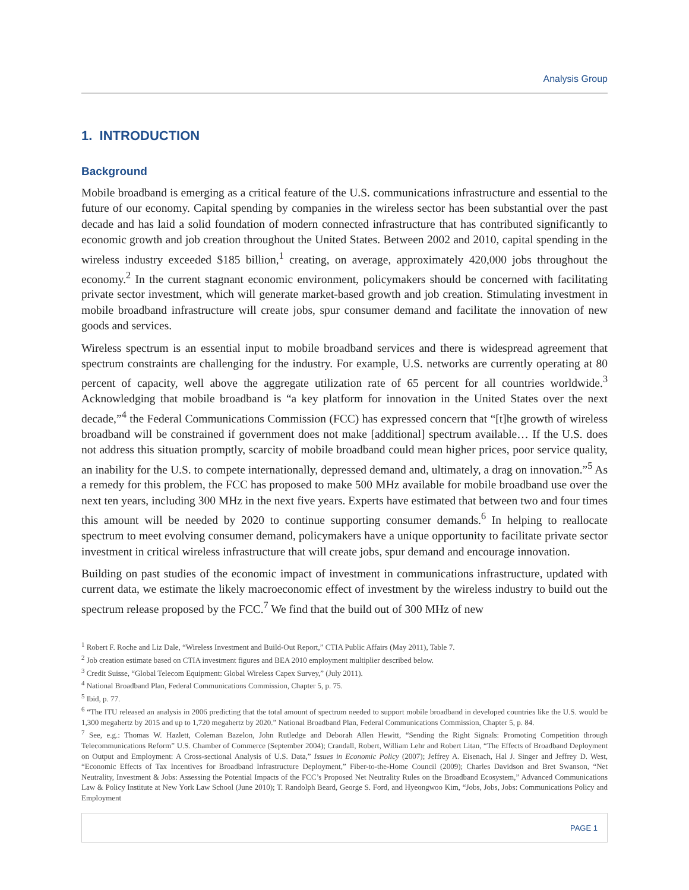Analysis Group
1. INTRODUCTION
Background
Mobile broadband is emerging as a critical feature of the U.S. communications infrastructure and essential to the future of our economy. Capital spending by companies in the wireless sector has been substantial over the past decade and has laid a solid foundation of modern connected infrastructure that has contributed significantly to economic growth and job creation throughout the United States. Between 2002 and 2010, capital spending in the wireless industry exceeded $185 billion,<sup>1</sup> creating, on average, approximately 420,000 jobs throughout the economy.<sup>2</sup> In the current stagnant economic environment, policymakers should be concerned with facilitating private sector investment, which will generate market-based growth and job creation. Stimulating investment in mobile broadband infrastructure will create jobs, spur consumer demand and facilitate the innovation of new goods and services.
Wireless spectrum is an essential input to mobile broadband services and there is widespread agreement that spectrum constraints are challenging for the industry. For example, U.S. networks are currently operating at 80 percent of capacity, well above the aggregate utilization rate of 65 percent for all countries worldwide.<sup>3</sup> Acknowledging that mobile broadband is “a key platform for innovation in the United States over the next decade,”<sup>4</sup> the Federal Communications Commission (FCC) has expressed concern that “[t]he growth of wireless broadband will be constrained if government does not make [additional] spectrum available… If the U.S. does not address this situation promptly, scarcity of mobile broadband could mean higher prices, poor service quality, an inability for the U.S. to compete internationally, depressed demand and, ultimately, a drag on innovation.”<sup>5</sup> As a remedy for this problem, the FCC has proposed to make 500 MHz available for mobile broadband use over the next ten years, including 300 MHz in the next five years. Experts have estimated that between two and four times this amount will be needed by 2020 to continue supporting consumer demands.<sup>6</sup> In helping to reallocate spectrum to meet evolving consumer demand, policymakers have a unique opportunity to facilitate private sector investment in critical wireless infrastructure that will create jobs, spur demand and encourage innovation.
Building on past studies of the economic impact of investment in communications infrastructure, updated with current data, we estimate the likely macroeconomic effect of investment by the wireless industry to build out the spectrum release proposed by the FCC.<sup>7</sup> We find that the build out of 300 MHz of new
<sup>1</sup> Robert F. Roche and Liz Dale, “Wireless Investment and Build-Out Report,” CTIA Public Affairs (May 2011), Table 7.
<sup>2</sup> Job creation estimate based on CTIA investment figures and BEA 2010 employment multiplier described below.
<sup>3</sup> Credit Suisse, “Global Telecom Equipment: Global Wireless Capex Survey,” (July 2011).
<sup>4</sup> National Broadband Plan, Federal Communications Commission, Chapter 5, p. 75.
<sup>5</sup> Ibid, p. 77.
<sup>6</sup> “The ITU released an analysis in 2006 predicting that the total amount of spectrum needed to support mobile broadband in developed countries like the U.S. would be 1,300 megahertz by 2015 and up to 1,720 megahertz by 2020.” National Broadband Plan, Federal Communications Commission, Chapter 5, p. 84.
<sup>7</sup> See, e.g.: Thomas W. Hazlett, Coleman Bazelon, John Rutledge and Deborah Allen Hewitt, “Sending the Right Signals: Promoting Competition through Telecommunications Reform” U.S. Chamber of Commerce (September 2004); Crandall, Robert, William Lehr and Robert Litan, “The Effects of Broadband Deployment on Output and Employment: A Cross-sectional Analysis of U.S. Data,” Issues in Economic Policy (2007); Jeffrey A. Eisenach, Hal J. Singer and Jeffrey D. West, “Economic Effects of Tax Incentives for Broadband Infrastructure Deployment,” Fiber-to-the-Home Council (2009); Charles Davidson and Bret Swanson, “Net Neutrality, Investment & Jobs: Assessing the Potential Impacts of the FCC’s Proposed Net Neutrality Rules on the Broadband Ecosystem,” Advanced Communications Law & Policy Institute at New York Law School (June 2010); T. Randolph Beard, George S. Ford, and Hyeongwoo Kim, “Jobs, Jobs, Jobs: Communications Policy and Employment
PAGE 1